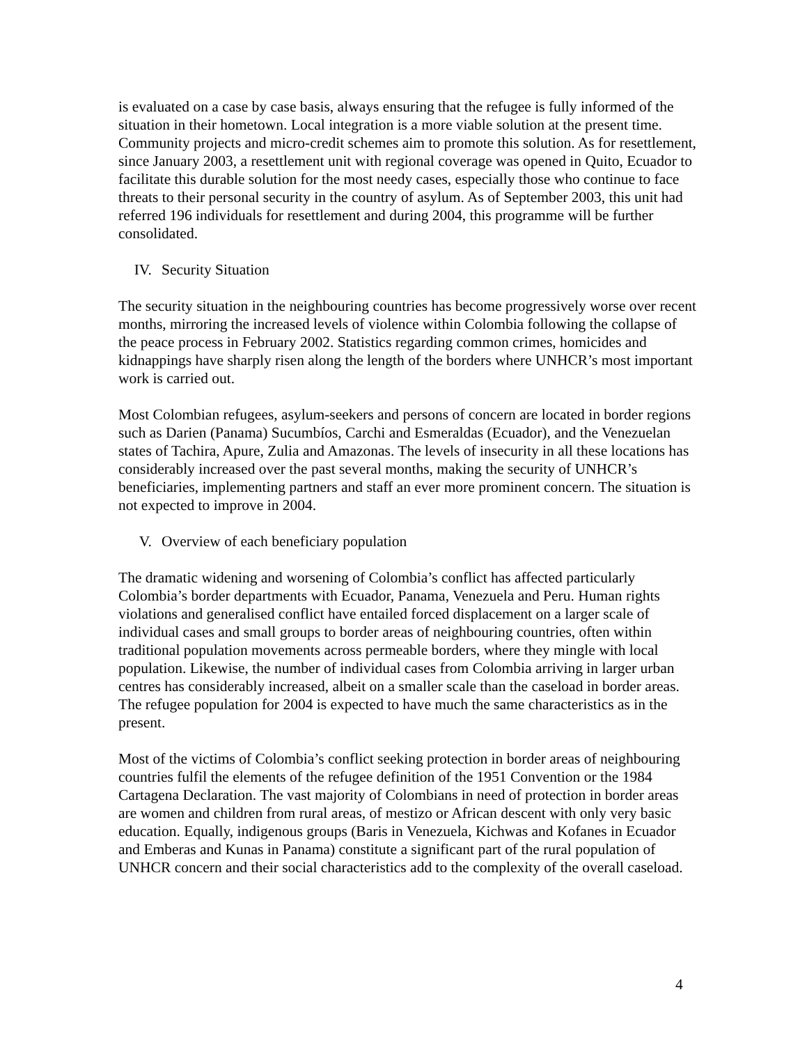is evaluated on a case by case basis, always ensuring that the refugee is fully informed of the situation in their hometown. Local integration is a more viable solution at the present time. Community projects and micro-credit schemes aim to promote this solution. As for resettlement, since January 2003, a resettlement unit with regional coverage was opened in Quito, Ecuador to facilitate this durable solution for the most needy cases, especially those who continue to face threats to their personal security in the country of asylum. As of September 2003, this unit had referred 196 individuals for resettlement and during 2004, this programme will be further consolidated.
IV. Security Situation
The security situation in the neighbouring countries has become progressively worse over recent months, mirroring the increased levels of violence within Colombia following the collapse of the peace process in February 2002. Statistics regarding common crimes, homicides and kidnappings have sharply risen along the length of the borders where UNHCR’s most important work is carried out.
Most Colombian refugees, asylum-seekers and persons of concern are located in border regions such as Darien (Panama) Sucumbíos, Carchi and Esmeraldas (Ecuador), and the Venezuelan states of Tachira, Apure, Zulia and Amazonas. The levels of insecurity in all these locations has considerably increased over the past several months, making the security of UNHCR’s beneficiaries, implementing partners and staff an ever more prominent concern. The situation is not expected to improve in 2004.
V. Overview of each beneficiary population
The dramatic widening and worsening of Colombia’s conflict has affected particularly Colombia’s border departments with Ecuador, Panama, Venezuela and Peru. Human rights violations and generalised conflict have entailed forced displacement on a larger scale of individual cases and small groups to border areas of neighbouring countries, often within traditional population movements across permeable borders, where they mingle with local population. Likewise, the number of individual cases from Colombia arriving in larger urban centres has considerably increased, albeit on a smaller scale than the caseload in border areas. The refugee population for 2004 is expected to have much the same characteristics as in the present.
Most of the victims of Colombia’s conflict seeking protection in border areas of neighbouring countries fulfil the elements of the refugee definition of the 1951 Convention or the 1984 Cartagena Declaration. The vast majority of Colombians in need of protection in border areas are women and children from rural areas, of mestizo or African descent with only very basic education. Equally, indigenous groups (Baris in Venezuela, Kichwas and Kofanes in Ecuador and Emberas and Kunas in Panama) constitute a significant part of the rural population of UNHCR concern and their social characteristics add to the complexity of the overall caseload.
4